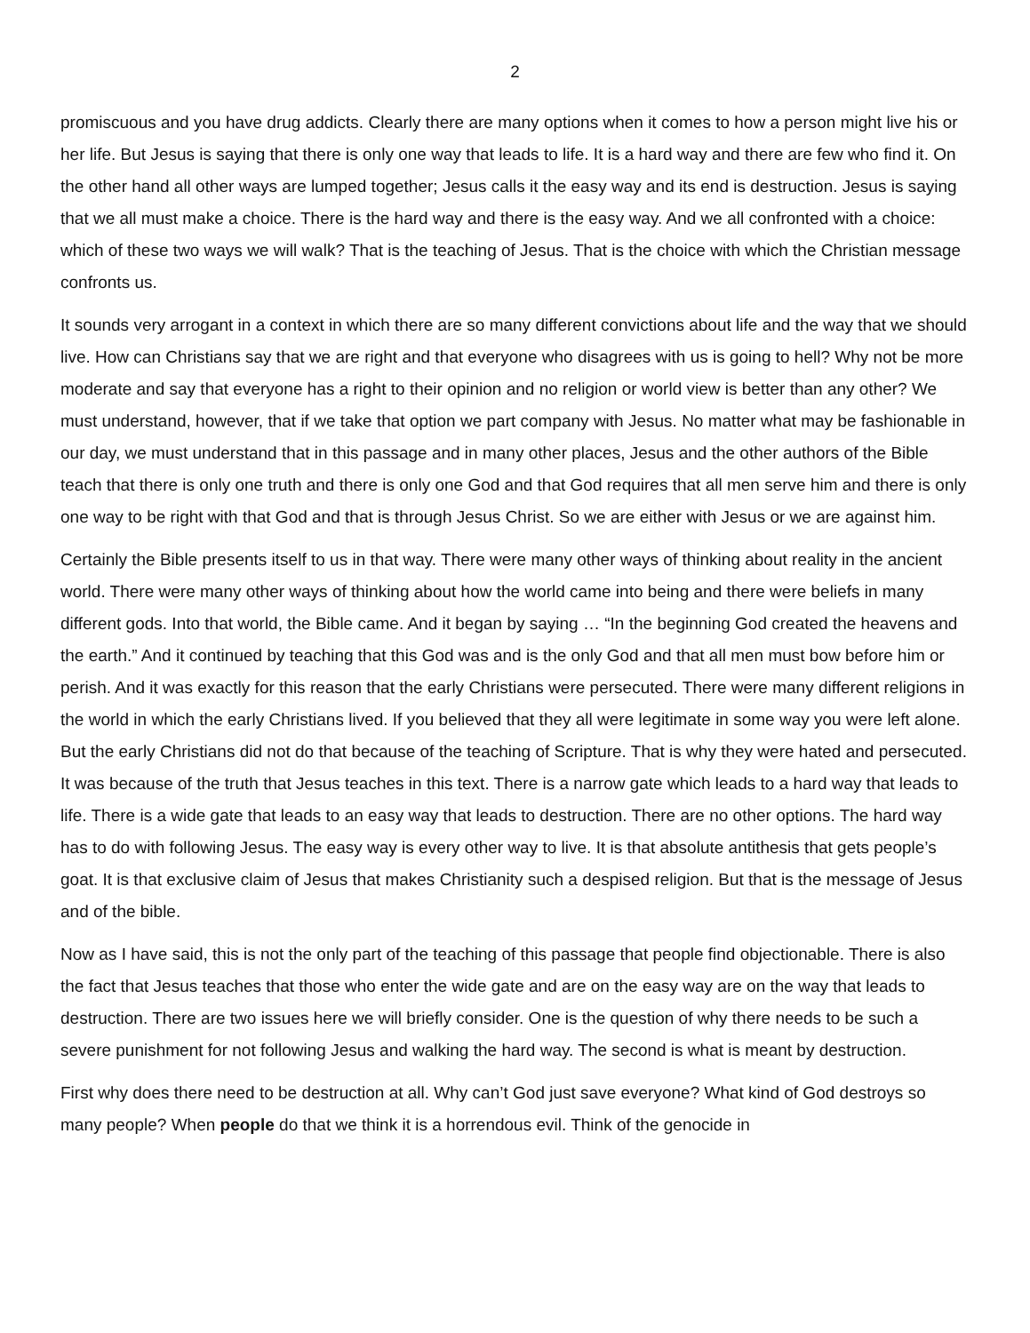2
promiscuous and you have drug addicts. Clearly there are many options when it comes to how a person might live his or her life. But Jesus is saying that there is only one way that leads to life. It is a hard way and there are few who find it. On the other hand all other ways are lumped together; Jesus calls it the easy way and its end is destruction. Jesus is saying that we all must make a choice. There is the hard way and there is the easy way. And we all confronted with a choice: which of these two ways we will walk? That is the teaching of Jesus. That is the choice with which the Christian message confronts us.
It sounds very arrogant in a context in which there are so many different convictions about life and the way that we should live. How can Christians say that we are right and that everyone who disagrees with us is going to hell? Why not be more moderate and say that everyone has a right to their opinion and no religion or world view is better than any other? We must understand, however, that if we take that option we part company with Jesus. No matter what may be fashionable in our day, we must understand that in this passage and in many other places, Jesus and the other authors of the Bible teach that there is only one truth and there is only one God and that God requires that all men serve him and there is only one way to be right with that God and that is through Jesus Christ. So we are either with Jesus or we are against him.
Certainly the Bible presents itself to us in that way. There were many other ways of thinking about reality in the ancient world. There were many other ways of thinking about how the world came into being and there were beliefs in many different gods. Into that world, the Bible came. And it began by saying … “In the beginning God created the heavens and the earth.” And it continued by teaching that this God was and is the only God and that all men must bow before him or perish. And it was exactly for this reason that the early Christians were persecuted. There were many different religions in the world in which the early Christians lived. If you believed that they all were legitimate in some way you were left alone. But the early Christians did not do that because of the teaching of Scripture. That is why they were hated and persecuted. It was because of the truth that Jesus teaches in this text. There is a narrow gate which leads to a hard way that leads to life. There is a wide gate that leads to an easy way that leads to destruction. There are no other options. The hard way has to do with following Jesus. The easy way is every other way to live. It is that absolute antithesis that gets people’s goat. It is that exclusive claim of Jesus that makes Christianity such a despised religion. But that is the message of Jesus and of the bible.
Now as I have said, this is not the only part of the teaching of this passage that people find objectionable. There is also the fact that Jesus teaches that those who enter the wide gate and are on the easy way are on the way that leads to destruction. There are two issues here we will briefly consider. One is the question of why there needs to be such a severe punishment for not following Jesus and walking the hard way. The second is what is meant by destruction.
First why does there need to be destruction at all. Why can’t God just save everyone? What kind of God destroys so many people? When people do that we think it is a horrendous evil. Think of the genocide in